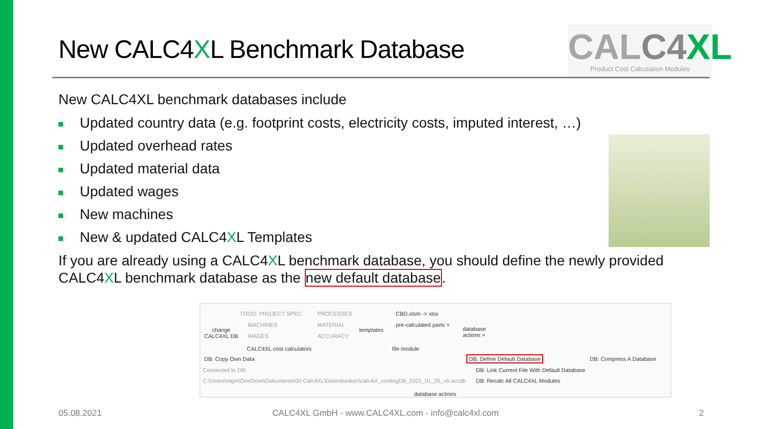New CALC4XL Benchmark Database
CALC4 XL
Product Cost Calculation Modules
New CALC4XL benchmark databases include
Updated country data (e.g. footprint costs, electricity costs, imputed interest, …)
Updated overhead rates
Updated material data
Updated wages
New machines
New & updated CALC4XL Templates
If you are already using a CALC4XL benchmark database, you should define the newly provided CALC4XL benchmark database as the new default database.
change
CALC4XL DB
TODO: PROJECT SPEC.
MACHINES
WAGES
PROCESSES
MATERIAL
ACCURACY
templates
CBD.xlsm -> xlsx
pre-calculated parts ˅
database
actions ˅
CALC4XL cost calculators file module
DB: Copy Own Data DB: Define Default Database DB: Compress A Database
Connected to DB: DB: Link Current File With Default Database
C:\Users\regin\OneDrive\Dokumente\00 Calc4XL\Datenbanken\calc4xl_costingDB_2021_01_25_v6.accdb DB: Recalc All CALC4XL Modules
database actions
05.08.2021
CALC4XL GmbH - www.CALC4XL.com - info@calc4xl.com
2